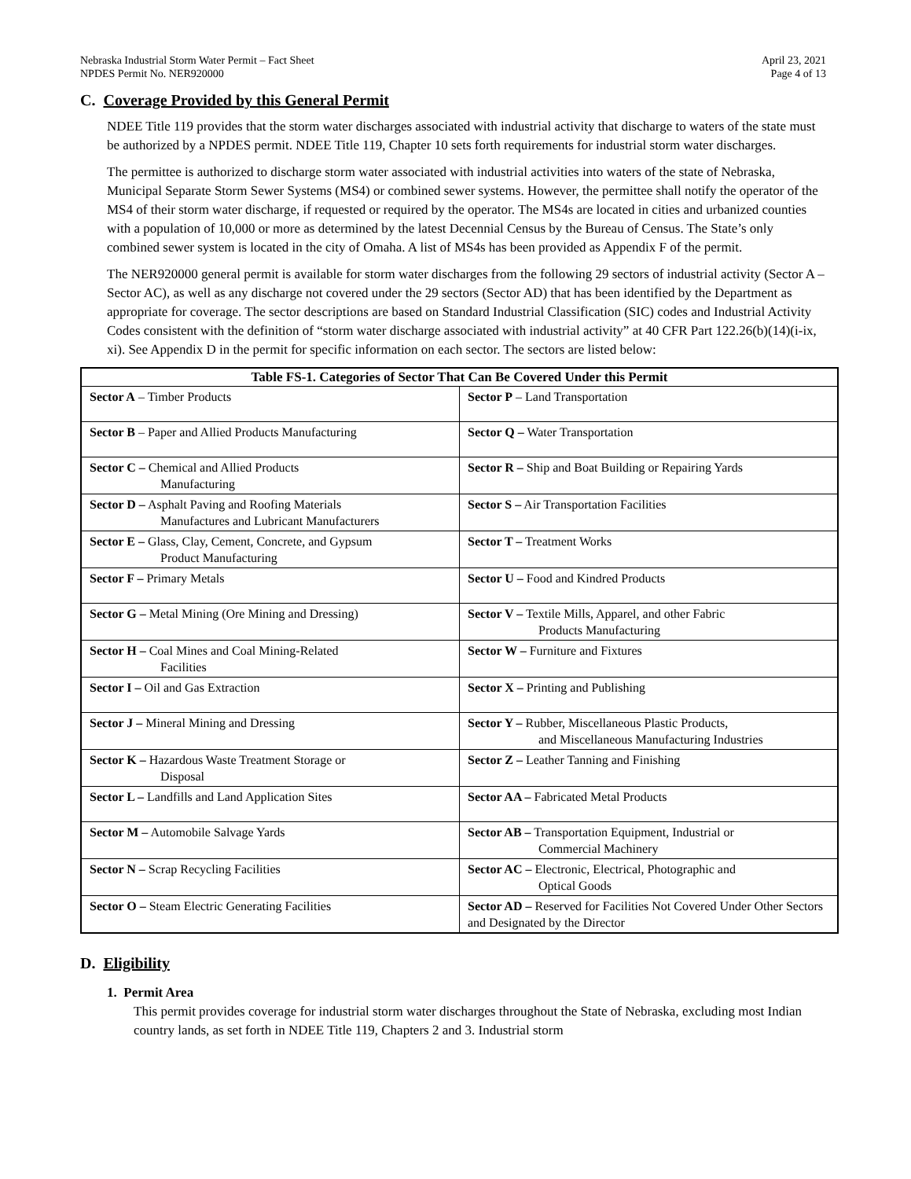Nebraska Industrial Storm Water Permit – Fact Sheet
NPDES Permit No. NER920000
April 23, 2021
Page 4 of 13
C. Coverage Provided by this General Permit
NDEE Title 119 provides that the storm water discharges associated with industrial activity that discharge to waters of the state must be authorized by a NPDES permit. NDEE Title 119, Chapter 10 sets forth requirements for industrial storm water discharges.
The permittee is authorized to discharge storm water associated with industrial activities into waters of the state of Nebraska, Municipal Separate Storm Sewer Systems (MS4) or combined sewer systems. However, the permittee shall notify the operator of the MS4 of their storm water discharge, if requested or required by the operator. The MS4s are located in cities and urbanized counties with a population of 10,000 or more as determined by the latest Decennial Census by the Bureau of Census. The State’s only combined sewer system is located in the city of Omaha. A list of MS4s has been provided as Appendix F of the permit.
The NER920000 general permit is available for storm water discharges from the following 29 sectors of industrial activity (Sector A – Sector AC), as well as any discharge not covered under the 29 sectors (Sector AD) that has been identified by the Department as appropriate for coverage. The sector descriptions are based on Standard Industrial Classification (SIC) codes and Industrial Activity Codes consistent with the definition of “storm water discharge associated with industrial activity” at 40 CFR Part 122.26(b)(14)(i-ix, xi). See Appendix D in the permit for specific information on each sector. The sectors are listed below:
| Table FS-1. Categories of Sector That Can Be Covered Under this Permit | |
| --- | --- |
| Sector A – Timber Products | Sector P – Land Transportation |
| Sector B – Paper and Allied Products Manufacturing | Sector Q – Water Transportation |
| Sector C – Chemical and Allied Products Manufacturing | Sector R – Ship and Boat Building or Repairing Yards |
| Sector D – Asphalt Paving and Roofing Materials Manufactures and Lubricant Manufacturers | Sector S – Air Transportation Facilities |
| Sector E – Glass, Clay, Cement, Concrete, and Gypsum Product Manufacturing | Sector T – Treatment Works |
| Sector F – Primary Metals | Sector U – Food and Kindred Products |
| Sector G – Metal Mining (Ore Mining and Dressing) | Sector V – Textile Mills, Apparel, and other Fabric Products Manufacturing |
| Sector H – Coal Mines and Coal Mining-Related Facilities | Sector W – Furniture and Fixtures |
| Sector I – Oil and Gas Extraction | Sector X – Printing and Publishing |
| Sector J – Mineral Mining and Dressing | Sector Y – Rubber, Miscellaneous Plastic Products, and Miscellaneous Manufacturing Industries |
| Sector K – Hazardous Waste Treatment Storage or Disposal | Sector Z – Leather Tanning and Finishing |
| Sector L – Landfills and Land Application Sites | Sector AA – Fabricated Metal Products |
| Sector M – Automobile Salvage Yards | Sector AB – Transportation Equipment, Industrial or Commercial Machinery |
| Sector N – Scrap Recycling Facilities | Sector AC – Electronic, Electrical, Photographic and Optical Goods |
| Sector O – Steam Electric Generating Facilities | Sector AD – Reserved for Facilities Not Covered Under Other Sectors and Designated by the Director |
D. Eligibility
1. Permit Area
This permit provides coverage for industrial storm water discharges throughout the State of Nebraska, excluding most Indian country lands, as set forth in NDEE Title 119, Chapters 2 and 3. Industrial storm